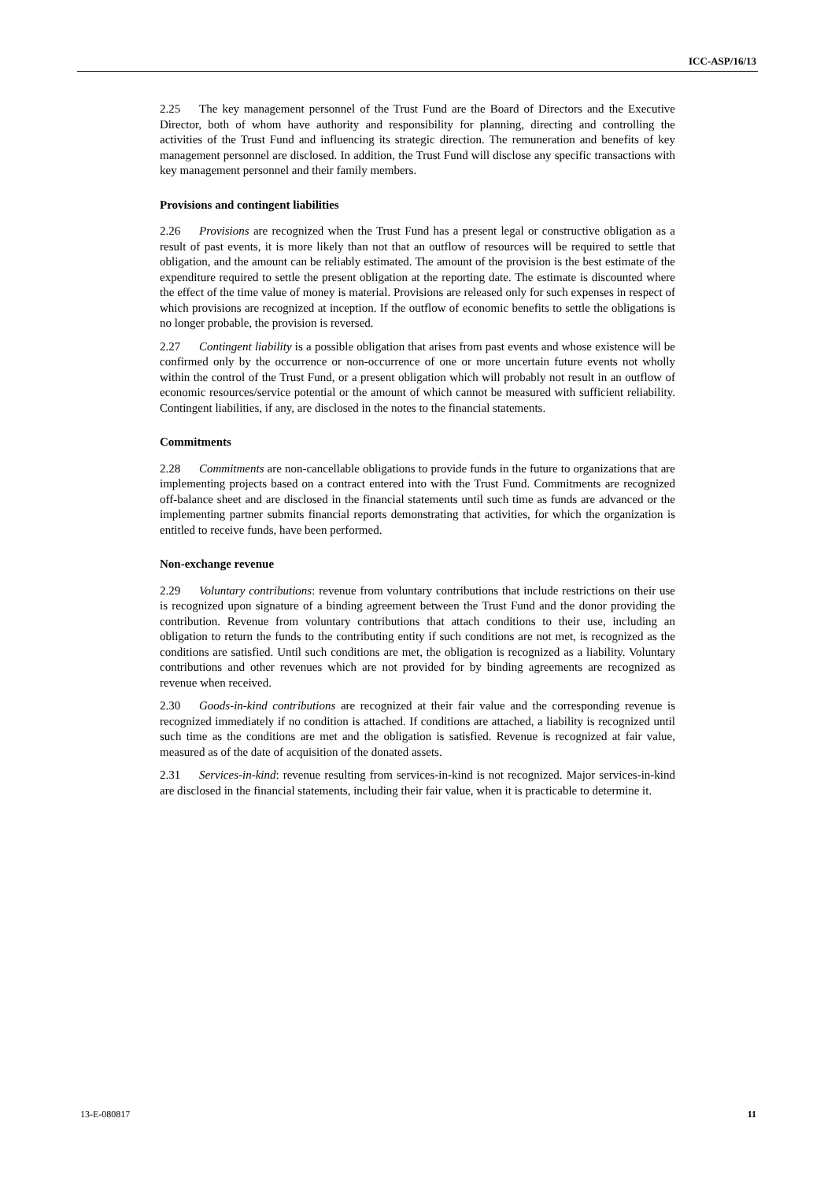ICC-ASP/16/13
2.25 The key management personnel of the Trust Fund are the Board of Directors and the Executive Director, both of whom have authority and responsibility for planning, directing and controlling the activities of the Trust Fund and influencing its strategic direction. The remuneration and benefits of key management personnel are disclosed. In addition, the Trust Fund will disclose any specific transactions with key management personnel and their family members.
Provisions and contingent liabilities
2.26 Provisions are recognized when the Trust Fund has a present legal or constructive obligation as a result of past events, it is more likely than not that an outflow of resources will be required to settle that obligation, and the amount can be reliably estimated. The amount of the provision is the best estimate of the expenditure required to settle the present obligation at the reporting date. The estimate is discounted where the effect of the time value of money is material. Provisions are released only for such expenses in respect of which provisions are recognized at inception. If the outflow of economic benefits to settle the obligations is no longer probable, the provision is reversed.
2.27 Contingent liability is a possible obligation that arises from past events and whose existence will be confirmed only by the occurrence or non-occurrence of one or more uncertain future events not wholly within the control of the Trust Fund, or a present obligation which will probably not result in an outflow of economic resources/service potential or the amount of which cannot be measured with sufficient reliability. Contingent liabilities, if any, are disclosed in the notes to the financial statements.
Commitments
2.28 Commitments are non-cancellable obligations to provide funds in the future to organizations that are implementing projects based on a contract entered into with the Trust Fund. Commitments are recognized off-balance sheet and are disclosed in the financial statements until such time as funds are advanced or the implementing partner submits financial reports demonstrating that activities, for which the organization is entitled to receive funds, have been performed.
Non-exchange revenue
2.29 Voluntary contributions: revenue from voluntary contributions that include restrictions on their use is recognized upon signature of a binding agreement between the Trust Fund and the donor providing the contribution. Revenue from voluntary contributions that attach conditions to their use, including an obligation to return the funds to the contributing entity if such conditions are not met, is recognized as the conditions are satisfied. Until such conditions are met, the obligation is recognized as a liability. Voluntary contributions and other revenues which are not provided for by binding agreements are recognized as revenue when received.
2.30 Goods-in-kind contributions are recognized at their fair value and the corresponding revenue is recognized immediately if no condition is attached. If conditions are attached, a liability is recognized until such time as the conditions are met and the obligation is satisfied. Revenue is recognized at fair value, measured as of the date of acquisition of the donated assets.
2.31 Services-in-kind: revenue resulting from services-in-kind is not recognized. Major services-in-kind are disclosed in the financial statements, including their fair value, when it is practicable to determine it.
13-E-080817 11